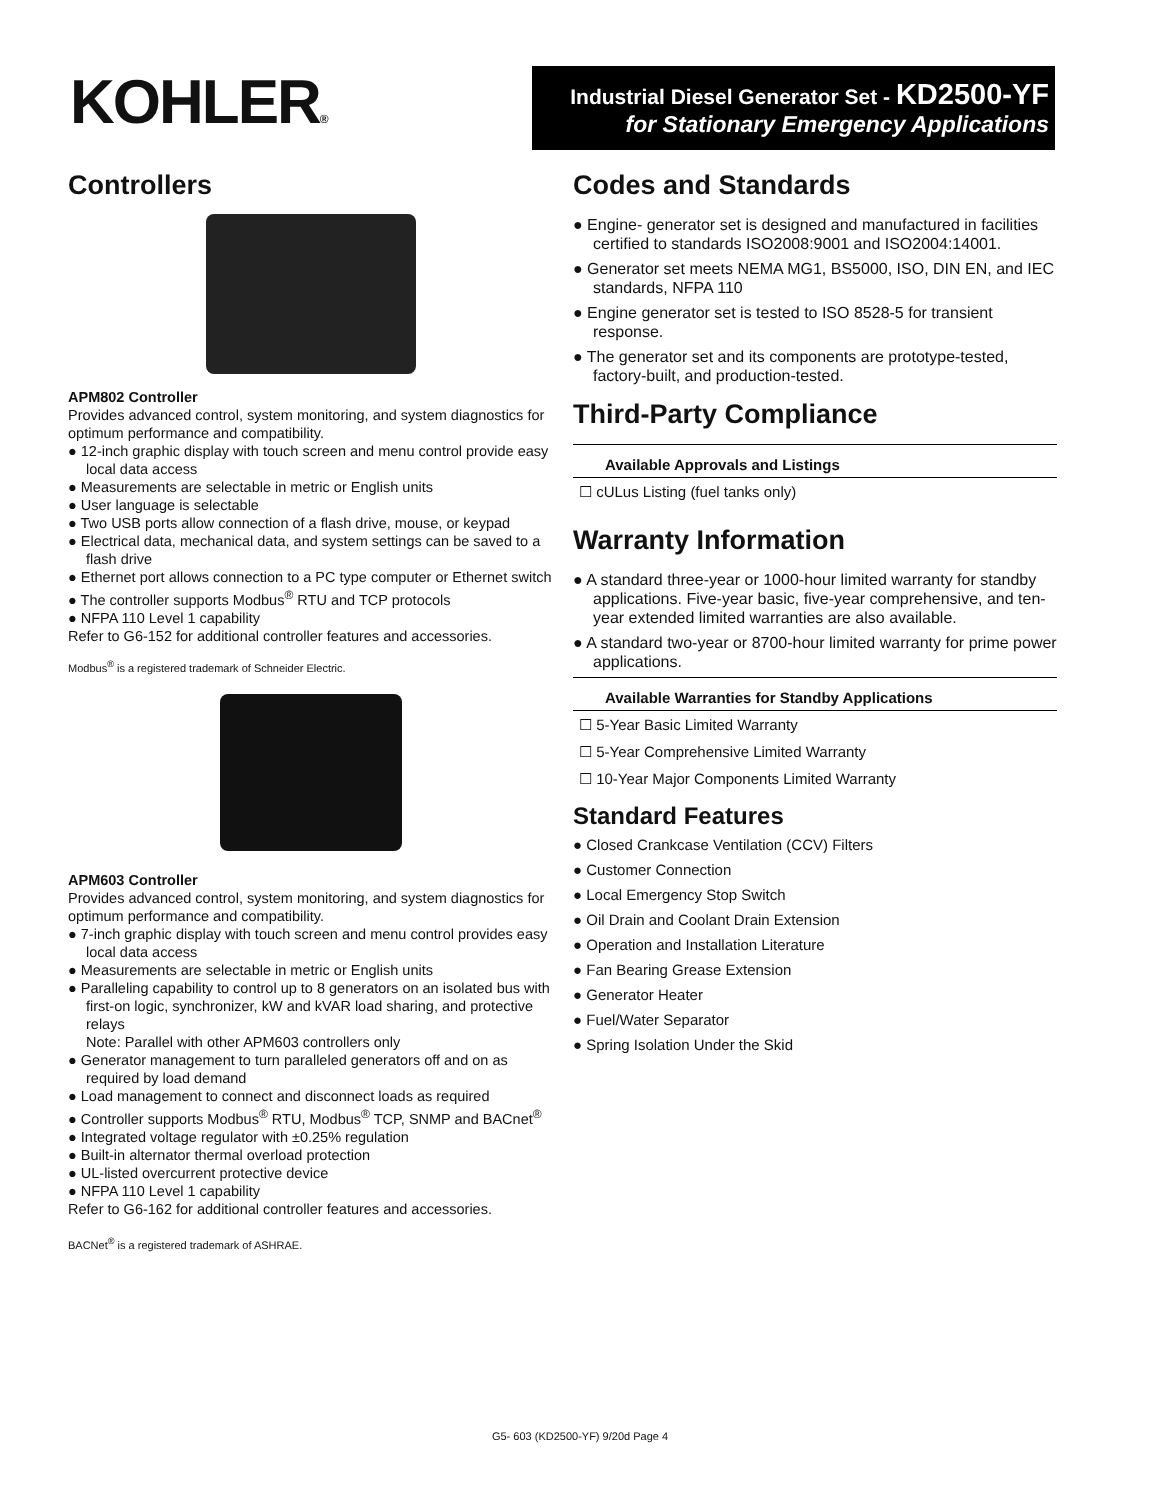KOHLER®
Industrial Diesel Generator Set - KD2500-YF
for Stationary Emergency Applications
Controllers
APM802 Controller
Provides advanced control, system monitoring, and system diagnostics for optimum performance and compatibility.
● 12-inch graphic display with touch screen and menu control provide easy local data access
● Measurements are selectable in metric or English units
● User language is selectable
● Two USB ports allow connection of a flash drive, mouse, or keypad
● Electrical data, mechanical data, and system settings can be saved to a flash drive
● Ethernet port allows connection to a PC type computer or Ethernet switch
● The controller supports Modbus<sup>®</sup> RTU and TCP protocols
● NFPA 110 Level 1 capability
Refer to G6-152 for additional controller features and accessories.
Modbus<sup>®</sup> is a registered trademark of Schneider Electric.
APM603 Controller
Provides advanced control, system monitoring, and system diagnostics for optimum performance and compatibility.
● 7-inch graphic display with touch screen and menu control provides easy local data access
● Measurements are selectable in metric or English units
● Paralleling capability to control up to 8 generators on an isolated bus with first-on logic, synchronizer, kW and kVAR load sharing, and protective relays
Note: Parallel with other APM603 controllers only
● Generator management to turn paralleled generators off and on as required by load demand
● Load management to connect and disconnect loads as required
● Controller supports Modbus<sup>®</sup> RTU, Modbus<sup>®</sup> TCP, SNMP and BACnet<sup>®</sup>
● Integrated voltage regulator with ±0.25% regulation
● Built-in alternator thermal overload protection
● UL-listed overcurrent protective device
● NFPA 110 Level 1 capability
Refer to G6-162 for additional controller features and accessories.
BACNet<sup>®</sup> is a registered trademark of ASHRAE.
Codes and Standards
● Engine- generator set is designed and manufactured in facilities certified to standards ISO2008:9001 and ISO2004:14001.
● Generator set meets NEMA MG1, BS5000, ISO, DIN EN, and IEC standards, NFPA 110
● Engine generator set is tested to ISO 8528-5 for transient response.
● The generator set and its components are prototype-tested, factory-built, and production-tested.
Third-Party Compliance
| Available Approvals and Listings |
| --- |
| ☐ cULus Listing (fuel tanks only) |
Warranty Information
● A standard three-year or 1000-hour limited warranty for standby applications. Five-year basic, five-year comprehensive, and ten-year extended limited warranties are also available.
● A standard two-year or 8700-hour limited warranty for prime power applications.
| Available Warranties for Standby Applications |
| --- |
| ☐ 5-Year Basic Limited Warranty |
| ☐ 5-Year Comprehensive Limited Warranty |
| ☐ 10-Year Major Components Limited Warranty |
Standard Features
● Closed Crankcase Ventilation (CCV) Filters
● Customer Connection
● Local Emergency Stop Switch
● Oil Drain and Coolant Drain Extension
● Operation and Installation Literature
● Fan Bearing Grease Extension
● Generator Heater
● Fuel/Water Separator
● Spring Isolation Under the Skid
G5- 603 (KD2500-YF) 9/20d Page 4